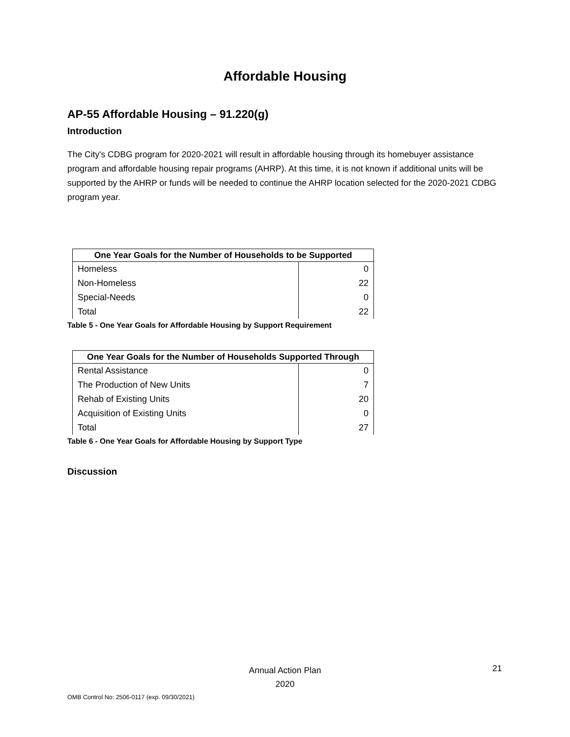Affordable Housing
AP-55 Affordable Housing – 91.220(g)
Introduction
The City's CDBG program for 2020-2021 will result in affordable housing through its homebuyer assistance program and affordable housing repair programs (AHRP). At this time, it is not known if additional units will be supported by the AHRP or funds will be needed to continue the AHRP location selected for the 2020-2021 CDBG program year.
| One Year Goals for the Number of Households to be Supported | |
| --- | --- |
| Homeless | 0 |
| Non-Homeless | 22 |
| Special-Needs | 0 |
| Total | 22 |
Table 5 - One Year Goals for Affordable Housing by Support Requirement
| One Year Goals for the Number of Households Supported Through | |
| --- | --- |
| Rental Assistance | 0 |
| The Production of New Units | 7 |
| Rehab of Existing Units | 20 |
| Acquisition of Existing Units | 0 |
| Total | 27 |
Table 6 - One Year Goals for Affordable Housing by Support Type
Discussion
Annual Action Plan
2020
21
OMB Control No: 2506-0117 (exp. 09/30/2021)